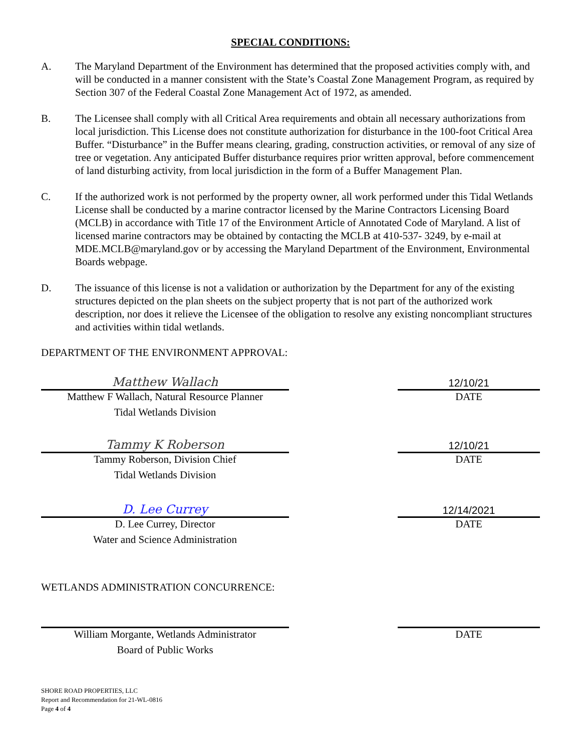SPECIAL CONDITIONS:
A. The Maryland Department of the Environment has determined that the proposed activities comply with, and will be conducted in a manner consistent with the State’s Coastal Zone Management Program, as required by Section 307 of the Federal Coastal Zone Management Act of 1972, as amended.
B. The Licensee shall comply with all Critical Area requirements and obtain all necessary authorizations from local jurisdiction. This License does not constitute authorization for disturbance in the 100-foot Critical Area Buffer. “Disturbance” in the Buffer means clearing, grading, construction activities, or removal of any size of tree or vegetation. Any anticipated Buffer disturbance requires prior written approval, before commencement of land disturbing activity, from local jurisdiction in the form of a Buffer Management Plan.
C. If the authorized work is not performed by the property owner, all work performed under this Tidal Wetlands License shall be conducted by a marine contractor licensed by the Marine Contractors Licensing Board (MCLB) in accordance with Title 17 of the Environment Article of Annotated Code of Maryland. A list of licensed marine contractors may be obtained by contacting the MCLB at 410-537- 3249, by e-mail at MDE.MCLB@maryland.gov or by accessing the Maryland Department of the Environment, Environmental Boards webpage.
D. The issuance of this license is not a validation or authorization by the Department for any of the existing structures depicted on the plan sheets on the subject property that is not part of the authorized work description, nor does it relieve the Licensee of the obligation to resolve any existing noncompliant structures and activities within tidal wetlands.
DEPARTMENT OF THE ENVIRONMENT APPROVAL:
Matthew Wallach
Matthew F Wallach, Natural Resource Planner
Tidal Wetlands Division
12/10/21
DATE
Tammy K Roberson
Tammy Roberson, Division Chief
Tidal Wetlands Division
12/10/21
DATE
D. Lee Currey
D. Lee Currey, Director
Water and Science Administration
12/14/2021
DATE
WETLANDS ADMINISTRATION CONCURRENCE:
William Morgante, Wetlands Administrator
Board of Public Works
DATE
SHORE ROAD PROPERTIES, LLC
Report and Recommendation for 21-WL-0816
Page 4 of 4